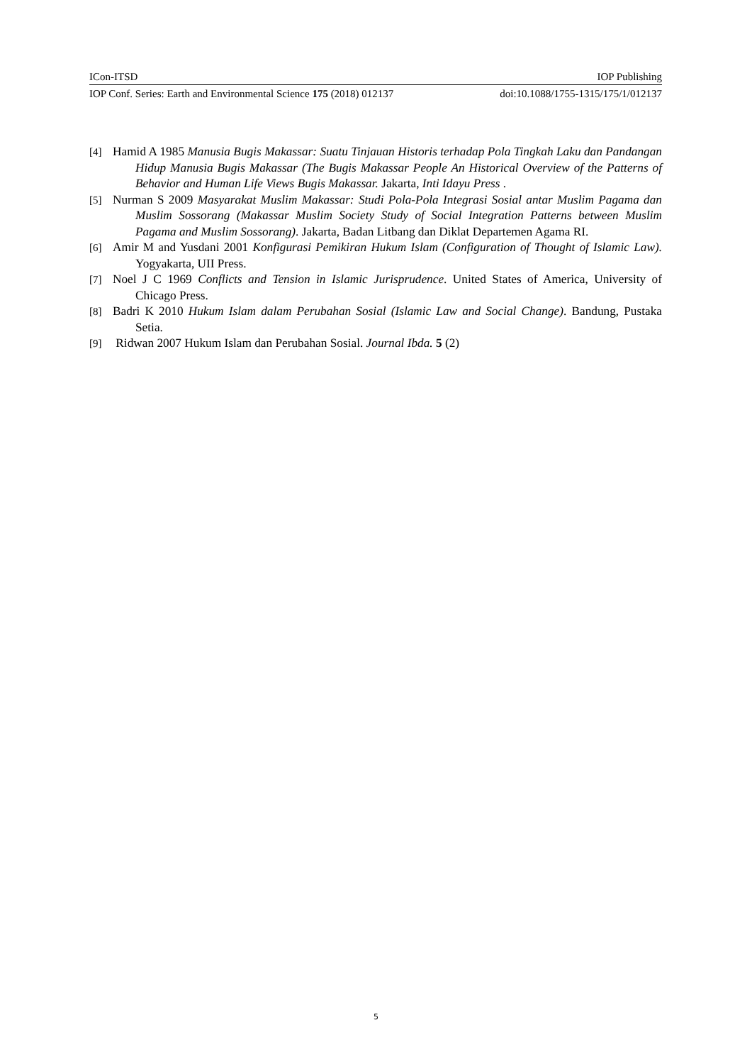ICon-ITSD IOP Publishing
IOP Conf. Series: Earth and Environmental Science 175 (2018) 012137 doi:10.1088/1755-1315/175/1/012137
[4]
Hamid A 1985 Manusia Bugis Makassar: Suatu Tinjauan Historis terhadap Pola Tingkah Laku dan Pandangan Hidup Manusia Bugis Makassar (The Bugis Makassar People An Historical Overview of the Patterns of Behavior and Human Life Views Bugis Makassar. Jakarta, Inti Idayu Press .
[5]
Nurman S 2009 Masyarakat Muslim Makassar: Studi Pola-Pola Integrasi Sosial antar Muslim Pagama dan Muslim Sossorang (Makassar Muslim Society Study of Social Integration Patterns between Muslim Pagama and Muslim Sossorang). Jakarta, Badan Litbang dan Diklat Departemen Agama RI.
[6]
Amir M and Yusdani 2001 Konfigurasi Pemikiran Hukum Islam (Configuration of Thought of Islamic Law). Yogyakarta, UII Press.
[7]
Noel J C 1969 Conflicts and Tension in Islamic Jurisprudence. United States of America, University of Chicago Press.
[8]
Badri K 2010 Hukum Islam dalam Perubahan Sosial (Islamic Law and Social Change). Bandung, Pustaka Setia.
[9]
Ridwan 2007 Hukum Islam dan Perubahan Sosial. Journal Ibda. 5 (2)
5